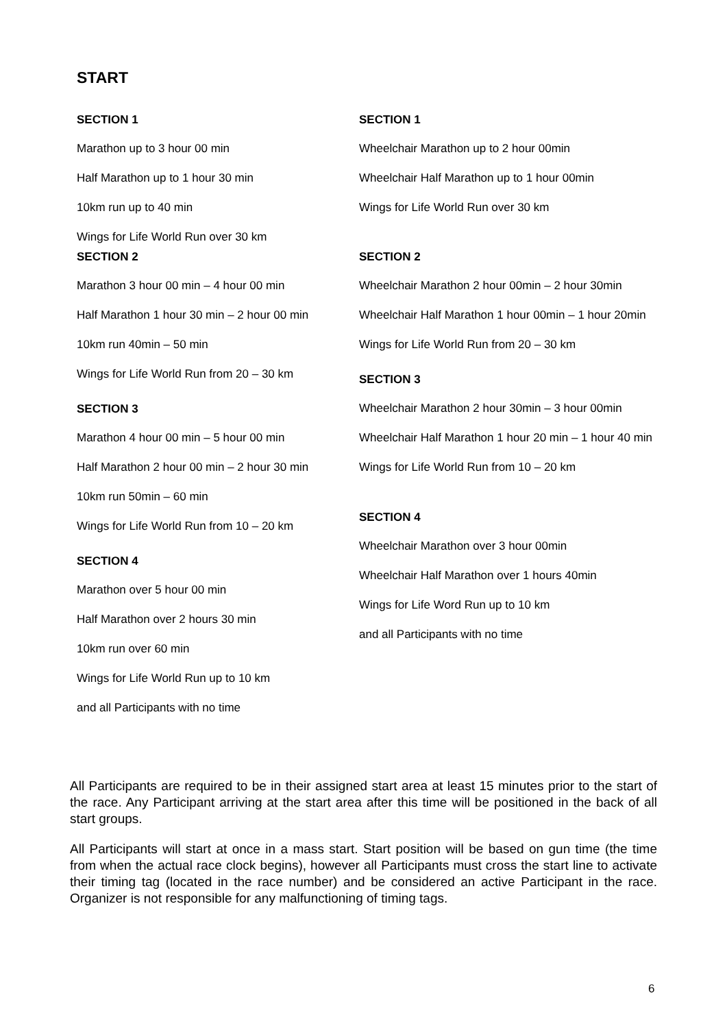START
SECTION 1
Marathon up to 3 hour 00 min
Half Marathon up to 1 hour 30 min
10km run up to 40 min
Wings for Life World Run over 30 km
SECTION 2
Marathon 3 hour 00 min – 4 hour 00 min
Half Marathon 1 hour 30 min – 2 hour 00 min
10km run 40min – 50 min
Wings for Life World Run from 20 – 30 km
SECTION 3
Marathon 4 hour 00 min – 5 hour 00 min
Half Marathon 2 hour 00 min – 2 hour 30 min
10km run 50min – 60 min
Wings for Life World Run from 10 – 20 km
SECTION 4
Marathon over 5 hour 00 min
Half Marathon over 2 hours 30 min
10km run over 60 min
Wings for Life World Run up to 10 km
and all Participants with no time
SECTION 1
Wheelchair Marathon up to 2 hour 00min
Wheelchair Half Marathon up to 1 hour 00min
Wings for Life World Run over 30 km
SECTION 2
Wheelchair Marathon 2 hour 00min – 2 hour 30min
Wheelchair Half Marathon 1 hour 00min – 1 hour 20min
Wings for Life World Run from 20 – 30 km
SECTION 3
Wheelchair Marathon 2 hour 30min – 3 hour 00min
Wheelchair Half Marathon 1 hour 20 min – 1 hour 40 min
Wings for Life World Run from 10 – 20 km
SECTION 4
Wheelchair Marathon over 3 hour 00min
Wheelchair Half Marathon over 1 hours 40min
Wings for Life Word Run up to 10 km
and all Participants with no time
All Participants are required to be in their assigned start area at least 15 minutes prior to the start of the race. Any Participant arriving at the start area after this time will be positioned in the back of all start groups.
All Participants will start at once in a mass start. Start position will be based on gun time (the time from when the actual race clock begins), however all Participants must cross the start line to activate their timing tag (located in the race number) and be considered an active Participant in the race. Organizer is not responsible for any malfunctioning of timing tags.
6